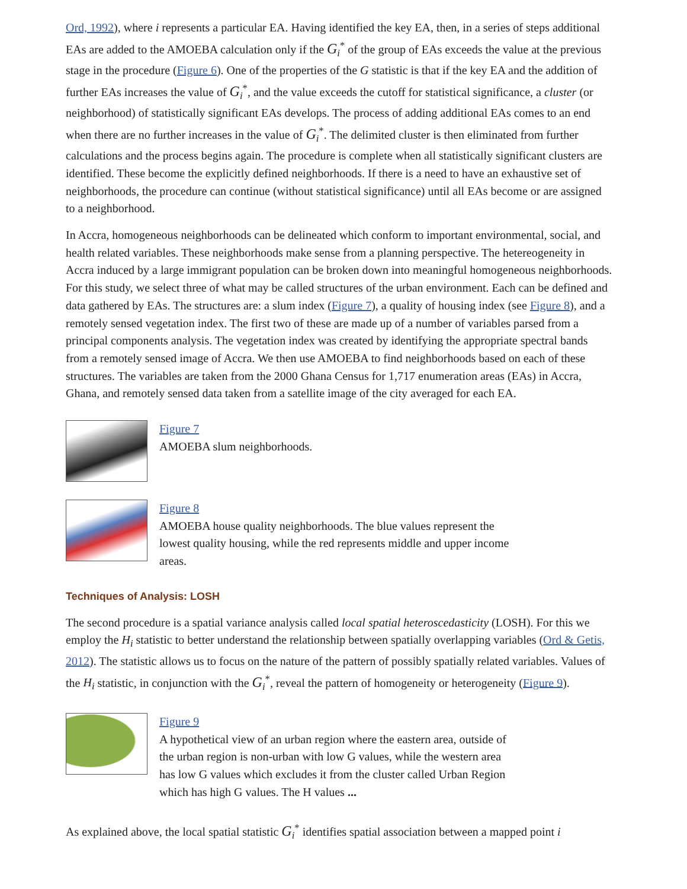Ord, 1992), where i represents a particular EA. Having identified the key EA, then, in a series of steps additional EAs are added to the AMOEBA calculation only if the G<sub>i</sub><sup>*</sup> of the group of EAs exceeds the value at the previous stage in the procedure (Figure 6). One of the properties of the G statistic is that if the key EA and the addition of further EAs increases the value of G<sub>i</sub><sup>*</sup>, and the value exceeds the cutoff for statistical significance, a cluster (or neighborhood) of statistically significant EAs develops. The process of adding additional EAs comes to an end when there are no further increases in the value of G<sub>i</sub><sup>*</sup>. The delimited cluster is then eliminated from further calculations and the process begins again. The procedure is complete when all statistically significant clusters are identified. These become the explicitly defined neighborhoods. If there is a need to have an exhaustive set of neighborhoods, the procedure can continue (without statistical significance) until all EAs become or are assigned to a neighborhood.
In Accra, homogeneous neighborhoods can be delineated which conform to important environmental, social, and health related variables. These neighborhoods make sense from a planning perspective. The hetereogeneity in Accra induced by a large immigrant population can be broken down into meaningful homogeneous neighborhoods. For this study, we select three of what may be called structures of the urban environment. Each can be defined and data gathered by EAs. The structures are: a slum index (Figure 7), a quality of housing index (see Figure 8), and a remotely sensed vegetation index. The first two of these are made up of a number of variables parsed from a principal components analysis. The vegetation index was created by identifying the appropriate spectral bands from a remotely sensed image of Accra. We then use AMOEBA to find neighborhoods based on each of these structures. The variables are taken from the 2000 Ghana Census for 1,717 enumeration areas (EAs) in Accra, Ghana, and remotely sensed data taken from a satellite image of the city averaged for each EA.
Figure 7
AMOEBA slum neighborhoods.
Figure 8
AMOEBA house quality neighborhoods. The blue values represent the lowest quality housing, while the red represents middle and upper income areas.
Techniques of Analysis: LOSH
The second procedure is a spatial variance analysis called local spatial heteroscedasticity (LOSH). For this we employ the H<sub>i</sub> statistic to better understand the relationship between spatially overlapping variables (Ord & Getis, 2012). The statistic allows us to focus on the nature of the pattern of possibly spatially related variables. Values of the H<sub>i</sub> statistic, in conjunction with the G<sub>i</sub><sup>*</sup>, reveal the pattern of homogeneity or heterogeneity (Figure 9).
Figure 9
A hypothetical view of an urban region where the eastern area, outside of the urban region is non-urban with low G values, while the western area has low G values which excludes it from the cluster called Urban Region which has high G values. The H values ...
As explained above, the local spatial statistic G<sub>i</sub><sup>*</sup> identifies spatial association between a mapped point i